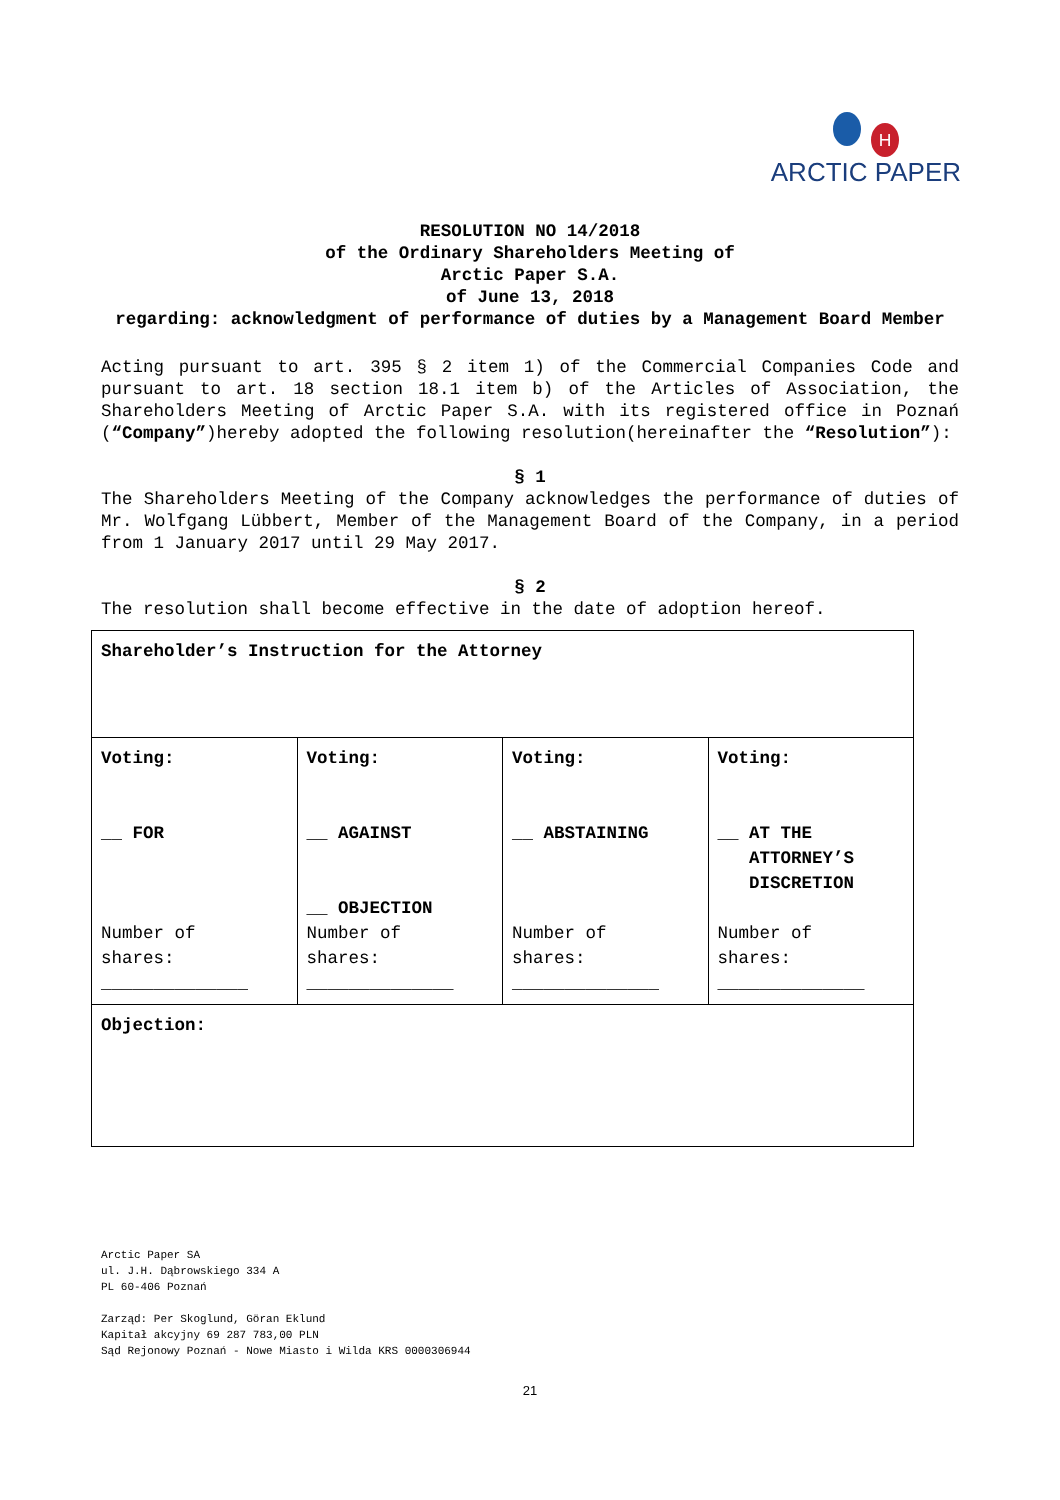H
ARCTIC PAPER
RESOLUTION NO 14/2018
of the Ordinary Shareholders Meeting of
Arctic Paper S.A.
of June 13, 2018
regarding: acknowledgment of performance of duties by a Management Board Member
Acting pursuant to art. 395 § 2 item 1) of the Commercial Companies Code and pursuant to art. 18 section 18.1 item b) of the Articles of Association, the Shareholders Meeting of Arctic Paper S.A. with its registered office in Poznań (“Company”)hereby adopted the following resolution(hereinafter the “Resolution”):
§ 1
The Shareholders Meeting of the Company acknowledges the performance of duties of Mr. Wolfgang Lübbert, Member of the Management Board of the Company, in a period from 1 January 2017 until 29 May 2017.
§ 2
The resolution shall become effective in the date of adoption hereof.
| Shareholder’s Instruction for the Attorney | | | |
| Voting: __ FOR Number of shares: ______________ | Voting: __ AGAINST __ OBJECTION Number of shares: ______________ | Voting: __ ABSTAINING Number of shares: ______________ | Voting: __ AT THE ATTORNEY’S DISCRETION Number of shares: ______________ |
| Objection: | | | |
Arctic Paper SA
ul. J.H. Dąbrowskiego 334 A
PL 60-406 Poznań
Zarząd: Per Skoglund, Göran Eklund
Kapitał akcyjny 69 287 783,00 PLN
Sąd Rejonowy Poznań - Nowe Miasto i Wilda KRS 0000306944
21